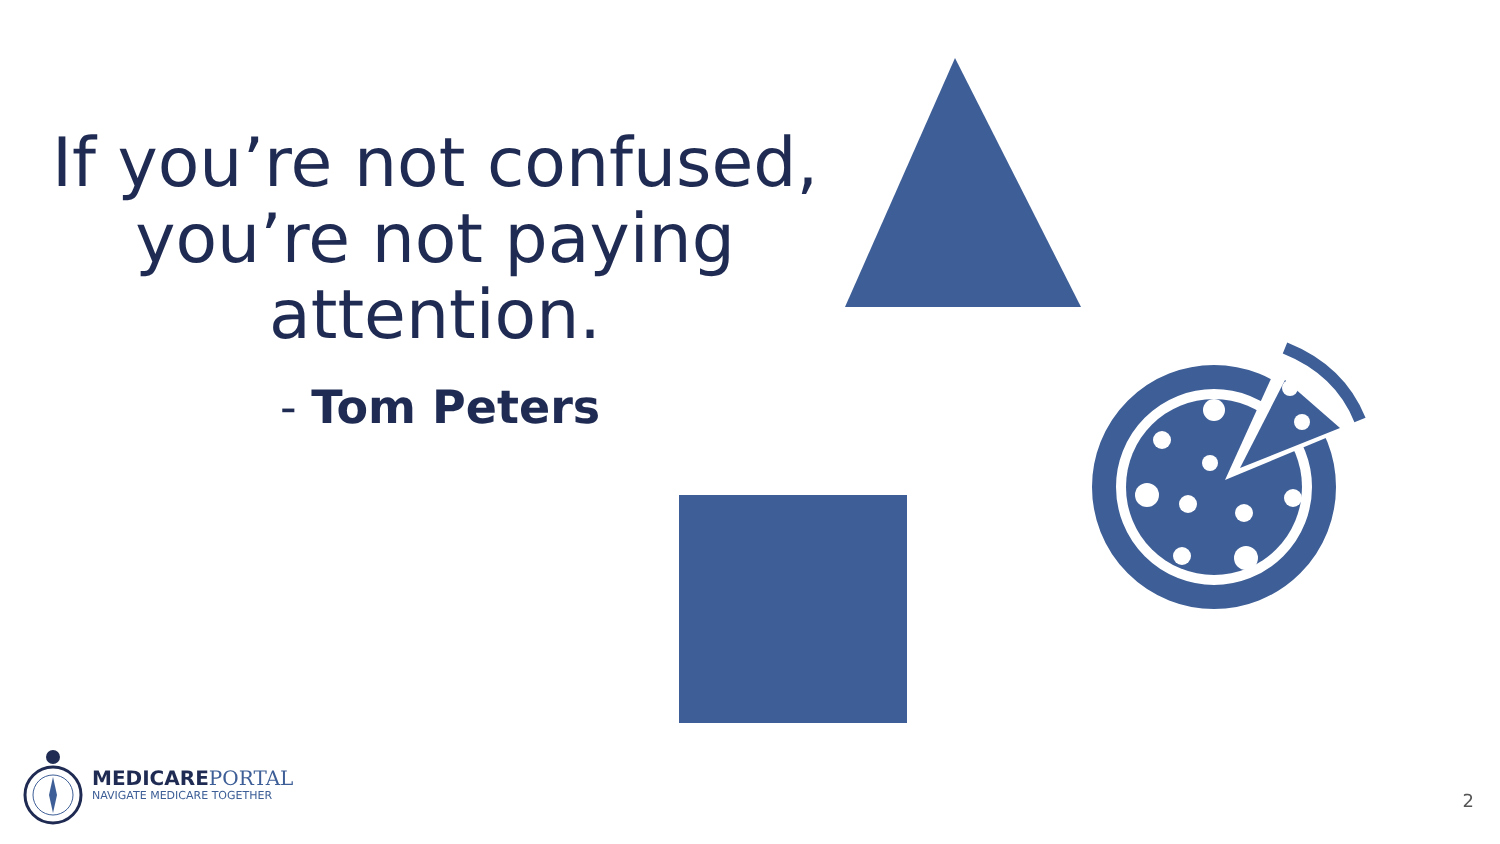If you’re not confused, you’re not paying attention.
- Tom Peters
MEDICARE PORTAL
NAVIGATE MEDICARE TOGETHER
2